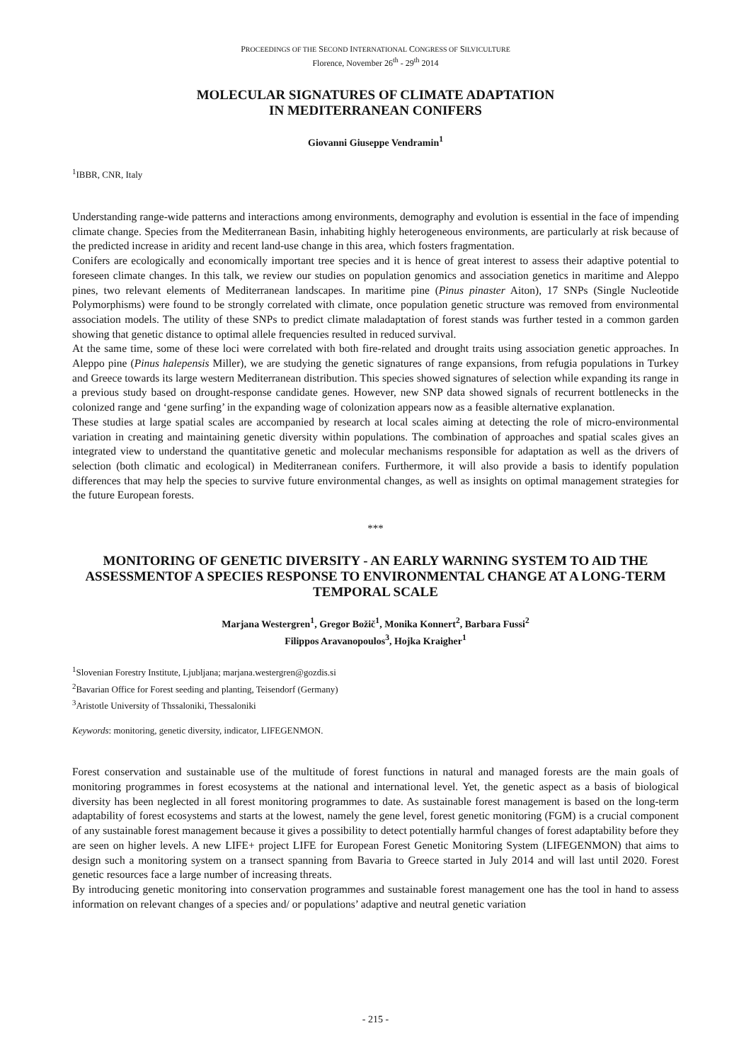PROCEEDINGS OF THE SECOND INTERNATIONAL CONGRESS OF SILVICULTURE
Florence, November 26<sup>th</sup> - 29<sup>th</sup> 2014
MOLECULAR SIGNATURES OF CLIMATE ADAPTATION
IN MEDITERRANEAN CONIFERS
Giovanni Giuseppe Vendramin<sup>1</sup>
<sup>1</sup> IBBR, CNR, Italy
Understanding range-wide patterns and interactions among environments, demography and evolution is essential in the face of impending climate change. Species from the Mediterranean Basin, inhabiting highly heterogeneous environments, are particularly at risk because of the predicted increase in aridity and recent land-use change in this area, which fosters fragmentation.
Conifers are ecologically and economically important tree species and it is hence of great interest to assess their adaptive potential to foreseen climate changes. In this talk, we review our studies on population genomics and association genetics in maritime and Aleppo pines, two relevant elements of Mediterranean landscapes. In maritime pine (Pinus pinaster Aiton), 17 SNPs (Single Nucleotide Polymorphisms) were found to be strongly correlated with climate, once population genetic structure was removed from environmental association models. The utility of these SNPs to predict climate maladaptation of forest stands was further tested in a common garden showing that genetic distance to optimal allele frequencies resulted in reduced survival.
At the same time, some of these loci were correlated with both fire-related and drought traits using association genetic approaches. In Aleppo pine (Pinus halepensis Miller), we are studying the genetic signatures of range expansions, from refugia populations in Turkey and Greece towards its large western Mediterranean distribution. This species showed signatures of selection while expanding its range in a previous study based on drought-response candidate genes. However, new SNP data showed signals of recurrent bottlenecks in the colonized range and ‘gene surfing’ in the expanding wage of colonization appears now as a feasible alternative explanation.
These studies at large spatial scales are accompanied by research at local scales aiming at detecting the role of micro-environmental variation in creating and maintaining genetic diversity within populations. The combination of approaches and spatial scales gives an integrated view to understand the quantitative genetic and molecular mechanisms responsible for adaptation as well as the drivers of selection (both climatic and ecological) in Mediterranean conifers. Furthermore, it will also provide a basis to identify population differences that may help the species to survive future environmental changes, as well as insights on optimal management strategies for the future European forests.
***
MONITORING OF GENETIC DIVERSITY - AN EARLY WARNING SYSTEM TO AID THE ASSESSMENTOF A SPECIES RESPONSE TO ENVIRONMENTAL CHANGE AT A LONG-TERM TEMPORAL SCALE
Marjana Westergren<sup>1</sup>, Gregor Božič<sup>1</sup>, Monika Konnert<sup>2</sup>, Barbara Fussi<sup>2</sup>
Filippos Aravanopoulos<sup>3</sup>, Hojka Kraigher<sup>1</sup>
<sup>1</sup> Slovenian Forestry Institute, Ljubljana; marjana.westergren@gozdis.si
<sup>2</sup> Bavarian Office for Forest seeding and planting, Teisendorf (Germany)
<sup>3</sup> Aristotle University of Thssaloniki, Thessaloniki
Keywords: monitoring, genetic diversity, indicator, LIFEGENMON.
Forest conservation and sustainable use of the multitude of forest functions in natural and managed forests are the main goals of monitoring programmes in forest ecosystems at the national and international level. Yet, the genetic aspect as a basis of biological diversity has been neglected in all forest monitoring programmes to date. As sustainable forest management is based on the long-term adaptability of forest ecosystems and starts at the lowest, namely the gene level, forest genetic monitoring (FGM) is a crucial component of any sustainable forest management because it gives a possibility to detect potentially harmful changes of forest adaptability before they are seen on higher levels. A new LIFE+ project LIFE for European Forest Genetic Monitoring System (LIFEGENMON) that aims to design such a monitoring system on a transect spanning from Bavaria to Greece started in July 2014 and will last until 2020. Forest genetic resources face a large number of increasing threats.
By introducing genetic monitoring into conservation programmes and sustainable forest management one has the tool in hand to assess information on relevant changes of a species and/ or populations’ adaptive and neutral genetic variation
- 215 -